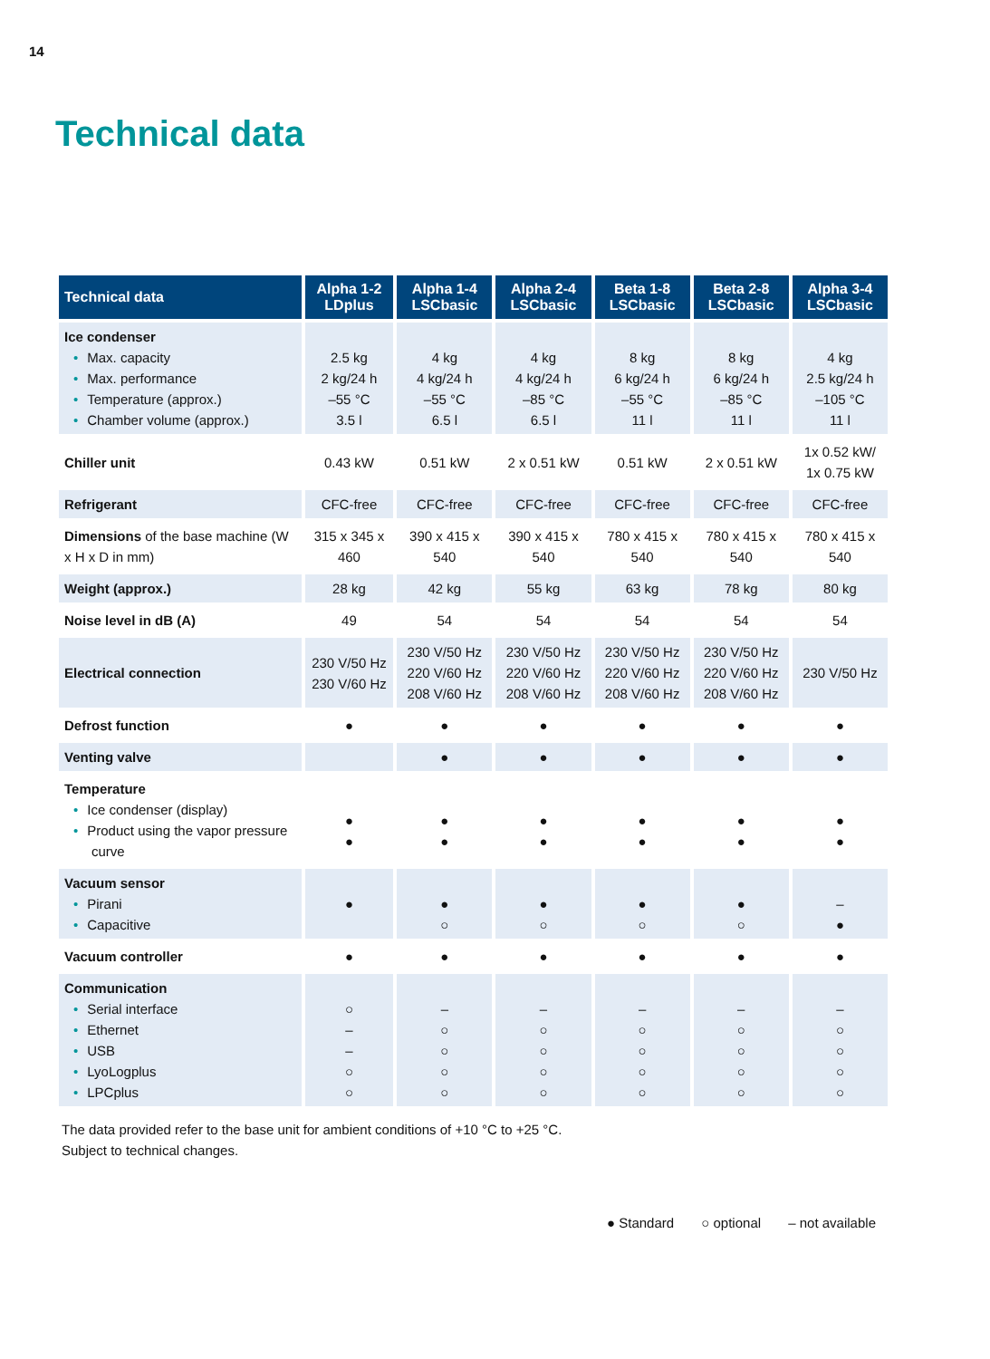14
Technical data
| Technical data | Alpha 1-2 LDplus | Alpha 1-4 LSCbasic | Alpha 2-4 LSCbasic | Beta 1-8 LSCbasic | Beta 2-8 LSCbasic | Alpha 3-4 LSCbasic |
| --- | --- | --- | --- | --- | --- | --- |
| Ice condenser • Max. capacity • Max. performance • Temperature (approx.) • Chamber volume (approx.) | 2.5 kg 2 kg/24 h –55 °C 3.5 l | 4 kg 4 kg/24 h –55 °C 6.5 l | 4 kg 4 kg/24 h –85 °C 6.5 l | 8 kg 6 kg/24 h –55 °C 11 l | 8 kg 6 kg/24 h –85 °C 11 l | 4 kg 2.5 kg/24 h –105 °C 11 l |
| Chiller unit | 0.43 kW | 0.51 kW | 2 x 0.51 kW | 0.51 kW | 2 x 0.51 kW | 1x 0.52 kW/ 1x 0.75 kW |
| Refrigerant | CFC-free | CFC-free | CFC-free | CFC-free | CFC-free | CFC-free |
| Dimensions of the base machine (W x H x D in mm) | 315 x 345 x 460 | 390 x 415 x 540 | 390 x 415 x 540 | 780 x 415 x 540 | 780 x 415 x 540 | 780 x 415 x 540 |
| Weight (approx.) | 28 kg | 42 kg | 55 kg | 63 kg | 78 kg | 80 kg |
| Noise level in dB (A) | 49 | 54 | 54 | 54 | 54 | 54 |
| Electrical connection | 230 V/50 Hz 230 V/60 Hz | 230 V/50 Hz 220 V/60 Hz 208 V/60 Hz | 230 V/50 Hz 220 V/60 Hz 208 V/60 Hz | 230 V/50 Hz 220 V/60 Hz 208 V/60 Hz | 230 V/50 Hz 220 V/60 Hz 208 V/60 Hz | 230 V/50 Hz |
| Defrost function | ● | ● | ● | ● | ● | ● |
| Venting valve | | ● | ● | ● | ● | ● |
| Temperature • Ice condenser (display) • Product using the vapor pressure curve | ● ● | ● ● | ● ● | ● ● | ● ● | ● ● |
| Vacuum sensor • Pirani • Capacitive | ● | ● ○ | ● ○ | ● ○ | ● ○ | – ● |
| Vacuum controller | ● | ● | ● | ● | ● | ● |
| Communication • Serial interface • Ethernet • USB • LyoLogplus • LPCplus | ○ – – ○ ○ | – ○ ○ ○ ○ | – ○ ○ ○ ○ | – ○ ○ ○ ○ | – ○ ○ ○ ○ | – ○ ○ ○ ○ |
The data provided refer to the base unit for ambient conditions of +10 °C to +25 °C.
Subject to technical changes.
● Standard ○ optional – not available